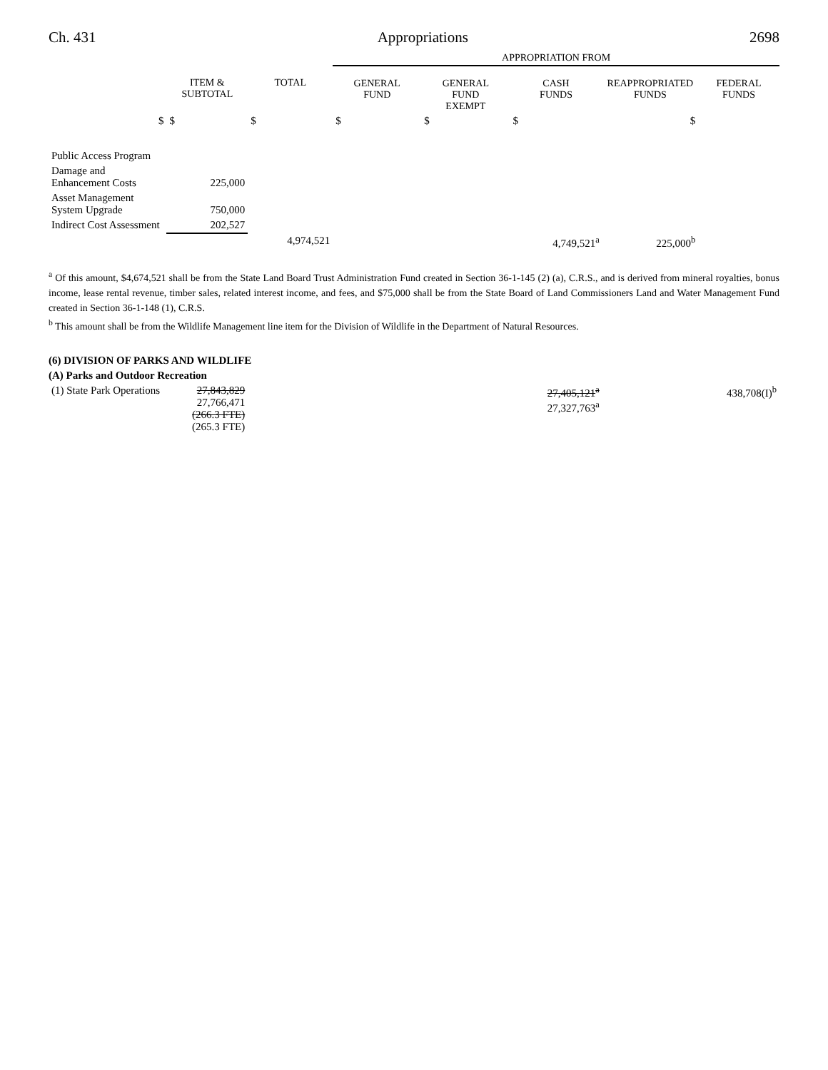Ch. 431 Appropriations 2698
| | | | APPROPRIATION FROM | | | | |
| | ITEM & SUBTOTAL | TOTAL | GENERAL FUND | GENERAL FUND EXEMPT | CASH FUNDS | REAPPROPRIATED FUNDS | FEDERAL FUNDS |
| $ | $ | $ | $ | $ | $ | $ | |
| Public Access Program | | | | | | | |
| Damage and Enhancement Costs | 225,000 | | | | | | |
| Asset Management System Upgrade | 750,000 | | | | | | |
| Indirect Cost Assessment | 202,527 | | | | | | |
| | | 4,974,521 | | | 4,749,521<sup>a</sup> | 225,000<sup>b</sup> | |
<sup>a</sup> Of this amount, $4,674,521 shall be from the State Land Board Trust Administration Fund created in Section 36-1-145 (2) (a), C.R.S., and is derived from mineral royalties, bonus income, lease rental revenue, timber sales, related interest income, and fees, and $75,000 shall be from the State Board of Land Commissioners Land and Water Management Fund created in Section 36-1-148 (1), C.R.S.
<sup>b</sup> This amount shall be from the Wildlife Management line item for the Division of Wildlife in the Department of Natural Resources.
(6) DIVISION OF PARKS AND WILDLIFE
(A) Parks and Outdoor Recreation
| (1) State Park Operations | 27,843,829 27,766,471 (266.3 FTE) (265.3 FTE) | | | | 27,405,121<sup>a</sup> 27,327,763<sup>a</sup> | | 438,708(I)<sup>b</sup> |